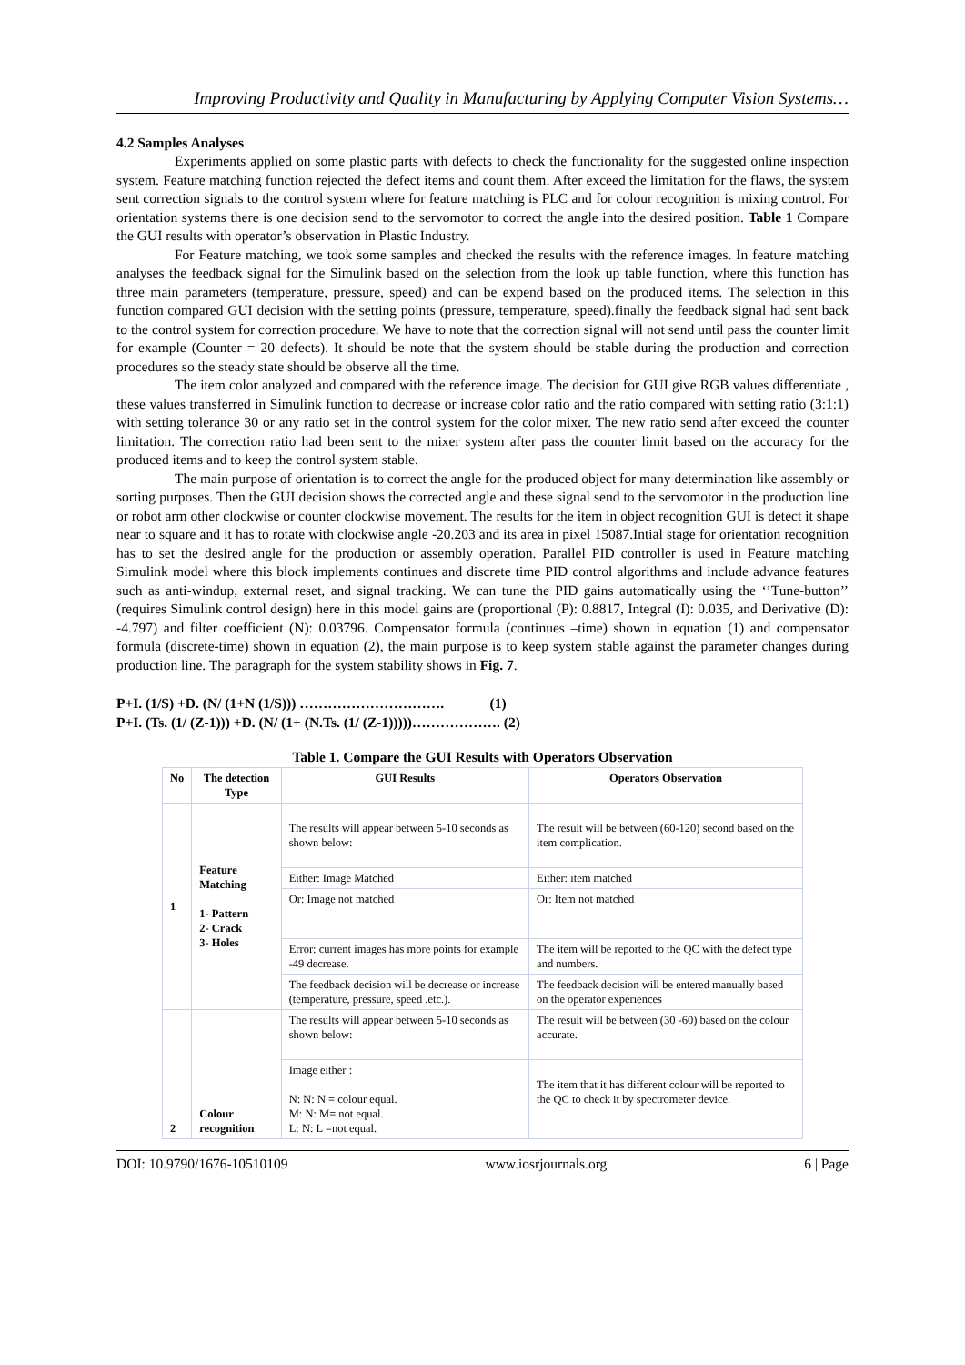Improving Productivity and Quality in Manufacturing by Applying Computer Vision Systems…
4.2 Samples Analyses
Experiments applied on some plastic parts with defects to check the functionality for the suggested online inspection system. Feature matching function rejected the defect items and count them. After exceed the limitation for the flaws, the system sent correction signals to the control system where for feature matching is PLC and for colour recognition is mixing control. For orientation systems there is one decision send to the servomotor to correct the angle into the desired position. Table 1 Compare the GUI results with operator’s observation in Plastic Industry.
For Feature matching, we took some samples and checked the results with the reference images. In feature matching analyses the feedback signal for the Simulink based on the selection from the look up table function, where this function has three main parameters (temperature, pressure, speed) and can be expend based on the produced items. The selection in this function compared GUI decision with the setting points (pressure, temperature, speed).finally the feedback signal had sent back to the control system for correction procedure. We have to note that the correction signal will not send until pass the counter limit for example (Counter = 20 defects). It should be note that the system should be stable during the production and correction procedures so the steady state should be observe all the time.
The item color analyzed and compared with the reference image. The decision for GUI give RGB values differentiate , these values transferred in Simulink function to decrease or increase color ratio and the ratio compared with setting ratio (3:1:1) with setting tolerance 30 or any ratio set in the control system for the color mixer. The new ratio send after exceed the counter limitation. The correction ratio had been sent to the mixer system after pass the counter limit based on the accuracy for the produced items and to keep the control system stable.
The main purpose of orientation is to correct the angle for the produced object for many determination like assembly or sorting purposes. Then the GUI decision shows the corrected angle and these signal send to the servomotor in the production line or robot arm other clockwise or counter clockwise movement. The results for the item in object recognition GUI is detect it shape near to square and it has to rotate with clockwise angle -20.203 and its area in pixel 15087.Intial stage for orientation recognition has to set the desired angle for the production or assembly operation. Parallel PID controller is used in Feature matching Simulink model where this block implements continues and discrete time PID control algorithms and include advance features such as anti-windup, external reset, and signal tracking. We can tune the PID gains automatically using the ‘’Tune-button’’ (requires Simulink control design) here in this model gains are (proportional (P): 0.8817, Integral (I): 0.035, and Derivative (D): -4.797) and filter coefficient (N): 0.03796. Compensator formula (continues –time) shown in equation (1) and compensator formula (discrete-time) shown in equation (2), the main purpose is to keep system stable against the parameter changes during production line. The paragraph for the system stability shows in Fig. 7.
P+I. (1/S) +D. (N/ (1+N (1/S))) …………………………. (1)
P+I. (Ts. (1/ (Z-1))) +D. (N/ (1+ (N.Ts. (1/ (Z-1)))))………………. (2)
Table 1. Compare the GUI Results with Operators Observation
| No | The detection Type | GUI Results | Operators Observation |
| --- | --- | --- | --- |
| 1 | Feature Matching 1- Pattern 2- Crack 3- Holes | The results will appear between 5-10 seconds as shown below: | The result will be between (60-120) second based on the item complication. |
| | | Either: Image Matched | Either: item matched |
| | | Or: Image not matched | Or: Item not matched |
| | | Error: current images has more points for example -49 decrease. | The item will be reported to the QC with the defect type and numbers. |
| | | The feedback decision will be decrease or increase (temperature, pressure, speed .etc.). | The feedback decision will be entered manually based on the operator experiences |
| 2 | Colour recognition | The results will appear between 5-10 seconds as shown below: | The result will be between (30 -60) based on the colour accurate. |
| | | Image either : N: N: N = colour equal. M: N: M= not equal. L: N: L =not equal. | The item that it has different colour will be reported to the QC to check it by spectrometer device. |
DOI: 10.9790/1676-10510109 www.iosrjournals.org 6 | Page